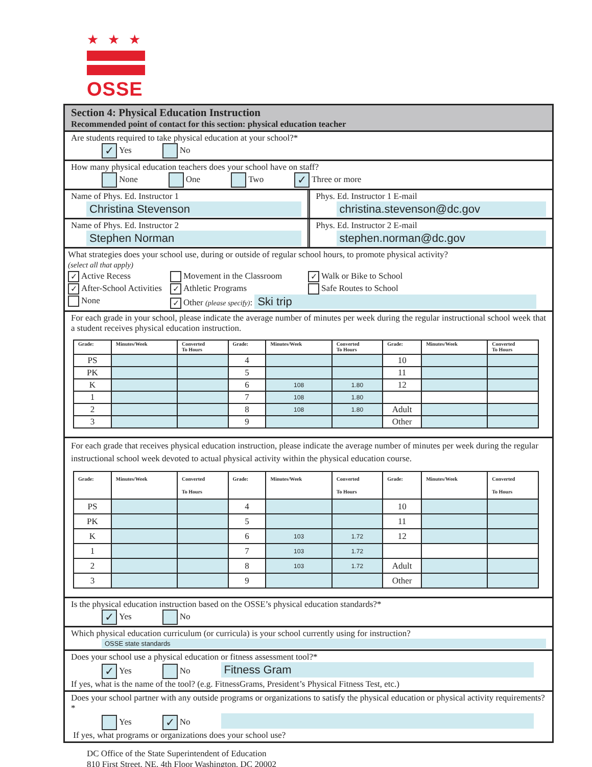★★★
OSSE
Section 4: Physical Education Instruction
Recommended point of contact for this section: physical education teacher
Are students required to take physical education at your school?*
✓ Yes No
How many physical education teachers does your school have on staff?
None One Two ✓ Three or more
Name of Phys. Ed. Instructor 1
Christina Stevenson
Phys. Ed. Instructor 1 E-mail
christina.stevenson@dc.gov
Name of Phys. Ed. Instructor 2
Stephen Norman
Phys. Ed. Instructor 2 E-mail
stephen.norman@dc.gov
What strategies does your school use, during or outside of regular school hours, to promote physical activity?
(select all that apply)
✓ Active Recess Movement in the Classroom ✓ Walk or Bike to School ✓ After-School Activities ✓ Athletic Programs Safe Routes to School None ✓ Other (please specify): Ski trip
For each grade in your school, please indicate the average number of minutes per week during the regular instructional school week that a student receives physical education instruction.
| Grade: | Minutes/Week | Converted To Hours | Grade: | Minutes/Week | Converted To Hours | Grade: | Minutes/Week | Converted To Hours |
| --- | --- | --- | --- | --- | --- | --- | --- | --- |
| PS | | | 4 | | | 10 | | |
| PK | | | 5 | | | 11 | | |
| K | | | 6 | 108 | 1.80 | 12 | | |
| 1 | | | 7 | 108 | 1.80 | | | |
| 2 | | | 8 | 108 | 1.80 | Adult | | |
| 3 | | | 9 | | | Other | | |
For each grade that receives physical education instruction, please indicate the average number of minutes per week during the regular instructional school week devoted to actual physical activity within the physical education course.
| Grade: | Minutes/Week | Converted To Hours | Grade: | Minutes/Week | Converted To Hours | Grade: | Minutes/Week | Converted To Hours |
| --- | --- | --- | --- | --- | --- | --- | --- | --- |
| PS | | | 4 | | | 10 | | |
| PK | | | 5 | | | 11 | | |
| K | | | 6 | 103 | 1.72 | 12 | | |
| 1 | | | 7 | 103 | 1.72 | | | |
| 2 | | | 8 | 103 | 1.72 | Adult | | |
| 3 | | | 9 | | | Other | | |
Is the physical education instruction based on the OSSE’s physical education standards?*
✓ Yes No
Which physical education curriculum (or curricula) is your school currently using for instruction?
OSSE state standards
Does your school use a physical education or fitness assessment tool?*
✓ Yes No Fitness Gram
If yes, what is the name of the tool? (e.g. FitnessGrams, President’s Physical Fitness Test, etc.)
Does your school partner with any outside programs or organizations to satisfy the physical education or physical activity requirements?*
Yes ✓ No
If yes, what programs or organizations does your school use?
DC Office of the State Superintendent of Education
810 First Street, NE, 4th Floor Washington, DC 20002